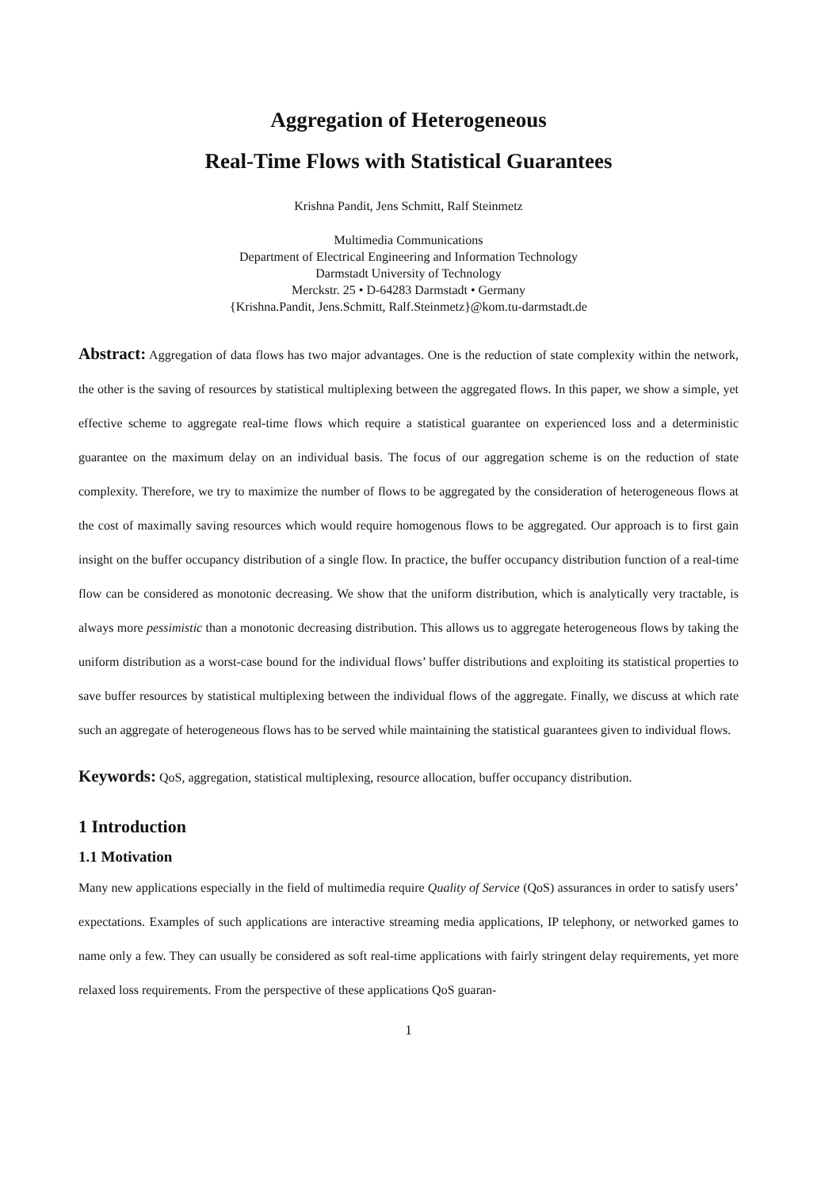Aggregation of Heterogeneous
Real-Time Flows with Statistical Guarantees
Krishna Pandit, Jens Schmitt, Ralf Steinmetz
Multimedia Communications
Department of Electrical Engineering and Information Technology
Darmstadt University of Technology
Merckstr. 25 • D-64283 Darmstadt • Germany
{Krishna.Pandit, Jens.Schmitt, Ralf.Steinmetz}@kom.tu-darmstadt.de
Abstract: Aggregation of data flows has two major advantages. One is the reduction of state complexity within the network, the other is the saving of resources by statistical multiplexing between the aggregated flows. In this paper, we show a simple, yet effective scheme to aggregate real-time flows which require a statistical guarantee on experienced loss and a deterministic guarantee on the maximum delay on an individual basis. The focus of our aggregation scheme is on the reduction of state complexity. Therefore, we try to maximize the number of flows to be aggregated by the consideration of heterogeneous flows at the cost of maximally saving resources which would require homogenous flows to be aggregated. Our approach is to first gain insight on the buffer occupancy distribution of a single flow. In practice, the buffer occupancy distribution function of a real-time flow can be considered as monotonic decreasing. We show that the uniform distribution, which is analytically very tractable, is always more pessimistic than a monotonic decreasing distribution. This allows us to aggregate heterogeneous flows by taking the uniform distribution as a worst-case bound for the individual flows’ buffer distributions and exploiting its statistical properties to save buffer resources by statistical multiplexing between the individual flows of the aggregate. Finally, we discuss at which rate such an aggregate of heterogeneous flows has to be served while maintaining the statistical guarantees given to individual flows.
Keywords: QoS, aggregation, statistical multiplexing, resource allocation, buffer occupancy distribution.
1 Introduction
1.1 Motivation
Many new applications especially in the field of multimedia require Quality of Service (QoS) assurances in order to satisfy users’ expectations. Examples of such applications are interactive streaming media applications, IP telephony, or networked games to name only a few. They can usually be considered as soft real-time applications with fairly stringent delay requirements, yet more relaxed loss requirements. From the perspective of these applications QoS guaran-
1